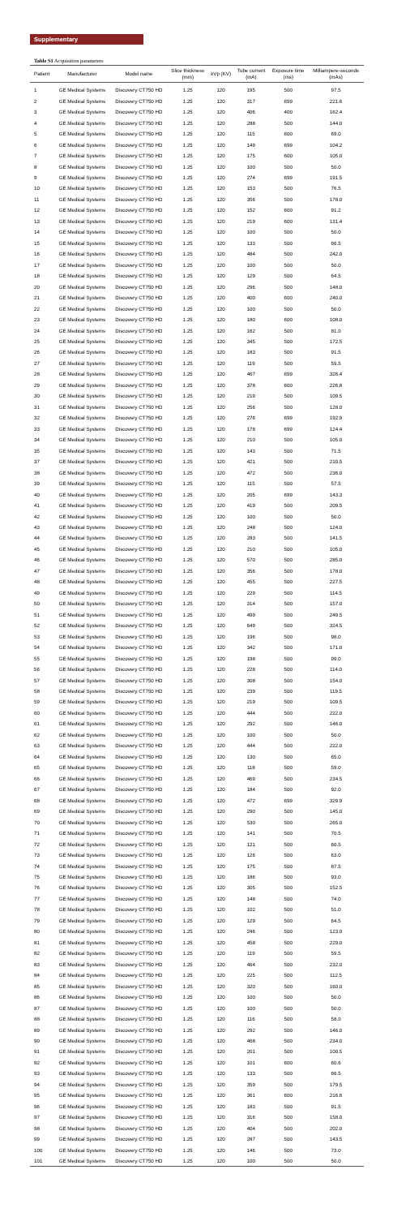Supplementary
Table S1 Acquisition parameters
| Patient | Manufacturer | Model name | Slice thickness (mm) | kVp (KV) | Tube current (mA) | Exposure time (ms) | Milliampere-seconds (mAs) |
| --- | --- | --- | --- | --- | --- | --- | --- |
| 1 | GE Medical Systems | Discovery CT750 HD | 1.25 | 120 | 195 | 500 | 97.5 |
| 2 | GE Medical Systems | Discovery CT750 HD | 1.25 | 120 | 317 | 699 | 221.6 |
| 3 | GE Medical Systems | Discovery CT750 HD | 1.25 | 120 | 406 | 400 | 162.4 |
| 4 | GE Medical Systems | Discovery CT750 HD | 1.25 | 120 | 288 | 500 | 144.0 |
| 5 | GE Medical Systems | Discovery CT750 HD | 1.25 | 120 | 115 | 600 | 69.0 |
| 6 | GE Medical Systems | Discovery CT750 HD | 1.25 | 120 | 149 | 699 | 104.2 |
| 7 | GE Medical Systems | Discovery CT750 HD | 1.25 | 120 | 175 | 600 | 105.0 |
| 8 | GE Medical Systems | Discovery CT750 HD | 1.25 | 120 | 100 | 500 | 50.0 |
| 9 | GE Medical Systems | Discovery CT750 HD | 1.25 | 120 | 274 | 699 | 191.5 |
| 10 | GE Medical Systems | Discovery CT750 HD | 1.25 | 120 | 153 | 500 | 76.5 |
| 11 | GE Medical Systems | Discovery CT750 HD | 1.25 | 120 | 356 | 500 | 178.0 |
| 12 | GE Medical Systems | Discovery CT750 HD | 1.25 | 120 | 152 | 600 | 91.2 |
| 13 | GE Medical Systems | Discovery CT750 HD | 1.25 | 120 | 219 | 600 | 131.4 |
| 14 | GE Medical Systems | Discovery CT750 HD | 1.25 | 120 | 100 | 500 | 50.0 |
| 15 | GE Medical Systems | Discovery CT750 HD | 1.25 | 120 | 133 | 500 | 66.5 |
| 16 | GE Medical Systems | Discovery CT750 HD | 1.25 | 120 | 484 | 500 | 242.0 |
| 17 | GE Medical Systems | Discovery CT750 HD | 1.25 | 120 | 100 | 500 | 50.0 |
| 18 | GE Medical Systems | Discovery CT750 HD | 1.25 | 120 | 129 | 500 | 64.5 |
| 20 | GE Medical Systems | Discovery CT750 HD | 1.25 | 120 | 296 | 500 | 148.0 |
| 21 | GE Medical Systems | Discovery CT750 HD | 1.25 | 120 | 400 | 600 | 240.0 |
| 22 | GE Medical Systems | Discovery CT750 HD | 1.25 | 120 | 100 | 500 | 50.0 |
| 23 | GE Medical Systems | Discovery CT750 HD | 1.25 | 120 | 180 | 600 | 108.0 |
| 24 | GE Medical Systems | Discovery CT750 HD | 1.25 | 120 | 162 | 500 | 81.0 |
| 25 | GE Medical Systems | Discovery CT750 HD | 1.25 | 120 | 345 | 500 | 172.5 |
| 26 | GE Medical Systems | Discovery CT750 HD | 1.25 | 120 | 183 | 500 | 91.5 |
| 27 | GE Medical Systems | Discovery CT750 HD | 1.25 | 120 | 119 | 500 | 59.5 |
| 28 | GE Medical Systems | Discovery CT750 HD | 1.25 | 120 | 467 | 699 | 326.4 |
| 29 | GE Medical Systems | Discovery CT750 HD | 1.25 | 120 | 378 | 600 | 226.8 |
| 30 | GE Medical Systems | Discovery CT750 HD | 1.25 | 120 | 219 | 500 | 109.5 |
| 31 | GE Medical Systems | Discovery CT750 HD | 1.25 | 120 | 256 | 500 | 128.0 |
| 32 | GE Medical Systems | Discovery CT750 HD | 1.25 | 120 | 276 | 699 | 192.9 |
| 33 | GE Medical Systems | Discovery CT750 HD | 1.25 | 120 | 178 | 699 | 124.4 |
| 34 | GE Medical Systems | Discovery CT750 HD | 1.25 | 120 | 210 | 500 | 105.0 |
| 35 | GE Medical Systems | Discovery CT750 HD | 1.25 | 120 | 143 | 500 | 71.5 |
| 37 | GE Medical Systems | Discovery CT750 HD | 1.25 | 120 | 421 | 500 | 210.5 |
| 38 | GE Medical Systems | Discovery CT750 HD | 1.25 | 120 | 472 | 500 | 236.0 |
| 39 | GE Medical Systems | Discovery CT750 HD | 1.25 | 120 | 115 | 500 | 57.5 |
| 40 | GE Medical Systems | Discovery CT750 HD | 1.25 | 120 | 205 | 699 | 143.3 |
| 41 | GE Medical Systems | Discovery CT750 HD | 1.25 | 120 | 419 | 500 | 209.5 |
| 42 | GE Medical Systems | Discovery CT750 HD | 1.25 | 120 | 100 | 500 | 50.0 |
| 43 | GE Medical Systems | Discovery CT750 HD | 1.25 | 120 | 248 | 500 | 124.0 |
| 44 | GE Medical Systems | Discovery CT750 HD | 1.25 | 120 | 283 | 500 | 141.5 |
| 45 | GE Medical Systems | Discovery CT750 HD | 1.25 | 120 | 210 | 500 | 105.0 |
| 46 | GE Medical Systems | Discovery CT750 HD | 1.25 | 120 | 570 | 500 | 285.0 |
| 47 | GE Medical Systems | Discovery CT750 HD | 1.25 | 120 | 356 | 500 | 178.0 |
| 48 | GE Medical Systems | Discovery CT750 HD | 1.25 | 120 | 455 | 500 | 227.5 |
| 49 | GE Medical Systems | Discovery CT750 HD | 1.25 | 120 | 229 | 500 | 114.5 |
| 50 | GE Medical Systems | Discovery CT750 HD | 1.25 | 120 | 314 | 500 | 157.0 |
| 51 | GE Medical Systems | Discovery CT750 HD | 1.25 | 120 | 499 | 500 | 249.5 |
| 52 | GE Medical Systems | Discovery CT750 HD | 1.25 | 120 | 649 | 500 | 324.5 |
| 53 | GE Medical Systems | Discovery CT750 HD | 1.25 | 120 | 196 | 500 | 98.0 |
| 54 | GE Medical Systems | Discovery CT750 HD | 1.25 | 120 | 342 | 500 | 171.0 |
| 55 | GE Medical Systems | Discovery CT750 HD | 1.25 | 120 | 198 | 500 | 99.0 |
| 56 | GE Medical Systems | Discovery CT750 HD | 1.25 | 120 | 228 | 500 | 114.0 |
| 57 | GE Medical Systems | Discovery CT750 HD | 1.25 | 120 | 308 | 500 | 154.0 |
| 58 | GE Medical Systems | Discovery CT750 HD | 1.25 | 120 | 239 | 500 | 119.5 |
| 59 | GE Medical Systems | Discovery CT750 HD | 1.25 | 120 | 219 | 500 | 109.5 |
| 60 | GE Medical Systems | Discovery CT750 HD | 1.25 | 120 | 444 | 500 | 222.0 |
| 61 | GE Medical Systems | Discovery CT750 HD | 1.25 | 120 | 292 | 500 | 146.0 |
| 62 | GE Medical Systems | Discovery CT750 HD | 1.25 | 120 | 100 | 500 | 50.0 |
| 63 | GE Medical Systems | Discovery CT750 HD | 1.25 | 120 | 444 | 500 | 222.0 |
| 64 | GE Medical Systems | Discovery CT750 HD | 1.25 | 120 | 130 | 500 | 65.0 |
| 65 | GE Medical Systems | Discovery CT750 HD | 1.25 | 120 | 118 | 500 | 59.0 |
| 66 | GE Medical Systems | Discovery CT750 HD | 1.25 | 120 | 469 | 500 | 234.5 |
| 67 | GE Medical Systems | Discovery CT750 HD | 1.25 | 120 | 184 | 500 | 92.0 |
| 68 | GE Medical Systems | Discovery CT750 HD | 1.25 | 120 | 472 | 699 | 329.9 |
| 69 | GE Medical Systems | Discovery CT750 HD | 1.25 | 120 | 290 | 500 | 145.0 |
| 70 | GE Medical Systems | Discovery CT750 HD | 1.25 | 120 | 530 | 500 | 265.0 |
| 71 | GE Medical Systems | Discovery CT750 HD | 1.25 | 120 | 141 | 500 | 70.5 |
| 72 | GE Medical Systems | Discovery CT750 HD | 1.25 | 120 | 121 | 500 | 60.5 |
| 73 | GE Medical Systems | Discovery CT750 HD | 1.25 | 120 | 126 | 500 | 63.0 |
| 74 | GE Medical Systems | Discovery CT750 HD | 1.25 | 120 | 175 | 500 | 87.5 |
| 75 | GE Medical Systems | Discovery CT750 HD | 1.25 | 120 | 186 | 500 | 93.0 |
| 76 | GE Medical Systems | Discovery CT750 HD | 1.25 | 120 | 305 | 500 | 152.5 |
| 77 | GE Medical Systems | Discovery CT750 HD | 1.25 | 120 | 148 | 500 | 74.0 |
| 78 | GE Medical Systems | Discovery CT750 HD | 1.25 | 120 | 102 | 500 | 51.0 |
| 79 | GE Medical Systems | Discovery CT750 HD | 1.25 | 120 | 129 | 500 | 64.5 |
| 80 | GE Medical Systems | Discovery CT750 HD | 1.25 | 120 | 246 | 500 | 123.0 |
| 81 | GE Medical Systems | Discovery CT750 HD | 1.25 | 120 | 458 | 500 | 229.0 |
| 82 | GE Medical Systems | Discovery CT750 HD | 1.25 | 120 | 119 | 500 | 59.5 |
| 83 | GE Medical Systems | Discovery CT750 HD | 1.25 | 120 | 464 | 500 | 232.0 |
| 84 | GE Medical Systems | Discovery CT750 HD | 1.25 | 120 | 225 | 500 | 112.5 |
| 85 | GE Medical Systems | Discovery CT750 HD | 1.25 | 120 | 320 | 500 | 160.0 |
| 86 | GE Medical Systems | Discovery CT750 HD | 1.25 | 120 | 100 | 500 | 50.0 |
| 87 | GE Medical Systems | Discovery CT750 HD | 1.25 | 120 | 100 | 500 | 50.0 |
| 88 | GE Medical Systems | Discovery CT750 HD | 1.25 | 120 | 116 | 500 | 58.0 |
| 89 | GE Medical Systems | Discovery CT750 HD | 1.25 | 120 | 292 | 500 | 146.0 |
| 90 | GE Medical Systems | Discovery CT750 HD | 1.25 | 120 | 468 | 500 | 234.0 |
| 91 | GE Medical Systems | Discovery CT750 HD | 1.25 | 120 | 201 | 500 | 100.5 |
| 92 | GE Medical Systems | Discovery CT750 HD | 1.25 | 120 | 101 | 600 | 60.6 |
| 93 | GE Medical Systems | Discovery CT750 HD | 1.25 | 120 | 133 | 500 | 66.5 |
| 94 | GE Medical Systems | Discovery CT750 HD | 1.25 | 120 | 359 | 500 | 179.5 |
| 95 | GE Medical Systems | Discovery CT750 HD | 1.25 | 120 | 361 | 600 | 216.6 |
| 96 | GE Medical Systems | Discovery CT750 HD | 1.25 | 120 | 183 | 500 | 91.5 |
| 97 | GE Medical Systems | Discovery CT750 HD | 1.25 | 120 | 316 | 500 | 158.0 |
| 98 | GE Medical Systems | Discovery CT750 HD | 1.25 | 120 | 404 | 500 | 202.0 |
| 99 | GE Medical Systems | Discovery CT750 HD | 1.25 | 120 | 287 | 500 | 143.5 |
| 100 | GE Medical Systems | Discovery CT750 HD | 1.25 | 120 | 146 | 500 | 73.0 |
| 101 | GE Medical Systems | Discovery CT750 HD | 1.25 | 120 | 100 | 500 | 50.0 |